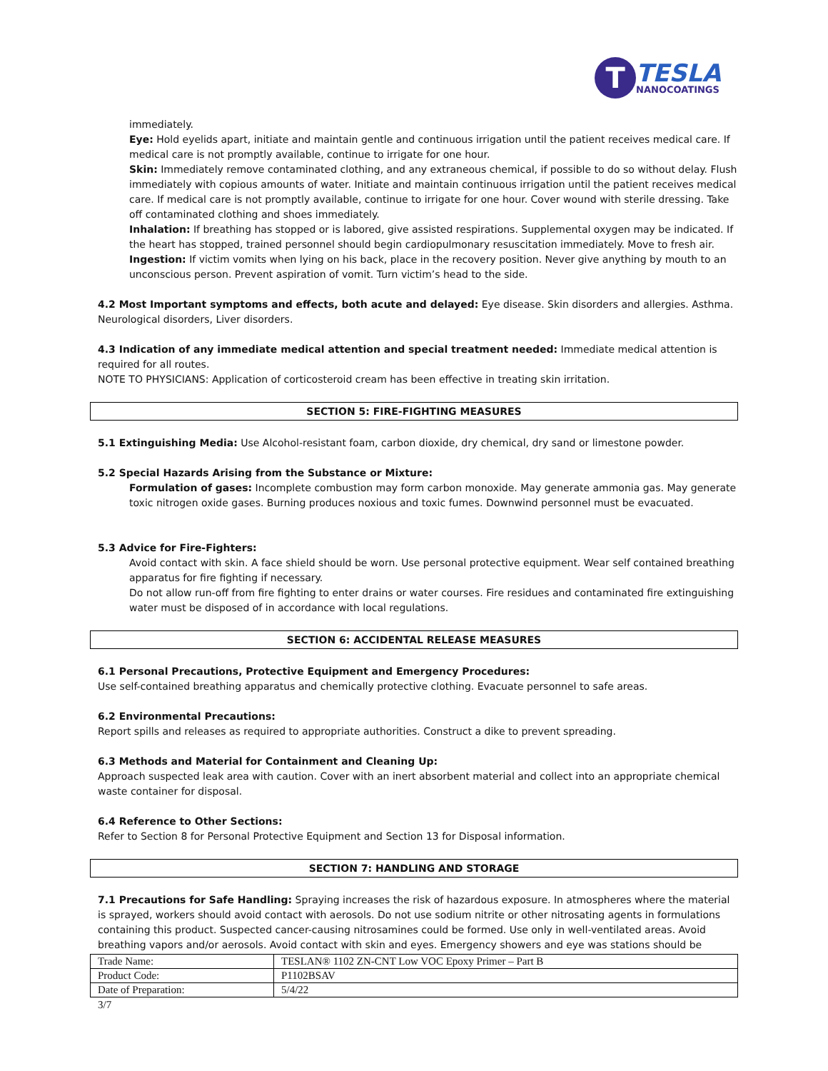T
TESLA
NANOCOATINGS
immediately.
Eye: Hold eyelids apart, initiate and maintain gentle and continuous irrigation until the patient receives medical care. If medical care is not promptly available, continue to irrigate for one hour.
Skin: Immediately remove contaminated clothing, and any extraneous chemical, if possible to do so without delay. Flush immediately with copious amounts of water. Initiate and maintain continuous irrigation until the patient receives medical care. If medical care is not promptly available, continue to irrigate for one hour. Cover wound with sterile dressing. Take off contaminated clothing and shoes immediately.
Inhalation: If breathing has stopped or is labored, give assisted respirations. Supplemental oxygen may be indicated. If the heart has stopped, trained personnel should begin cardiopulmonary resuscitation immediately. Move to fresh air.
Ingestion: If victim vomits when lying on his back, place in the recovery position. Never give anything by mouth to an unconscious person. Prevent aspiration of vomit. Turn victim’s head to the side.
4.2 Most Important symptoms and effects, both acute and delayed: Eye disease. Skin disorders and allergies. Asthma. Neurological disorders, Liver disorders.
4.3 Indication of any immediate medical attention and special treatment needed: Immediate medical attention is required for all routes.
NOTE TO PHYSICIANS: Application of corticosteroid cream has been effective in treating skin irritation.
SECTION 5: FIRE-FIGHTING MEASURES
5.1 Extinguishing Media: Use Alcohol-resistant foam, carbon dioxide, dry chemical, dry sand or limestone powder.
5.2 Special Hazards Arising from the Substance or Mixture:
Formulation of gases: Incomplete combustion may form carbon monoxide. May generate ammonia gas. May generate toxic nitrogen oxide gases. Burning produces noxious and toxic fumes. Downwind personnel must be evacuated.
5.3 Advice for Fire-Fighters:
Avoid contact with skin. A face shield should be worn. Use personal protective equipment. Wear self contained breathing apparatus for fire fighting if necessary.
Do not allow run-off from fire fighting to enter drains or water courses. Fire residues and contaminated fire extinguishing water must be disposed of in accordance with local regulations.
SECTION 6: ACCIDENTAL RELEASE MEASURES
6.1 Personal Precautions, Protective Equipment and Emergency Procedures:
Use self-contained breathing apparatus and chemically protective clothing. Evacuate personnel to safe areas.
6.2 Environmental Precautions:
Report spills and releases as required to appropriate authorities. Construct a dike to prevent spreading.
6.3 Methods and Material for Containment and Cleaning Up:
Approach suspected leak area with caution. Cover with an inert absorbent material and collect into an appropriate chemical waste container for disposal.
6.4 Reference to Other Sections:
Refer to Section 8 for Personal Protective Equipment and Section 13 for Disposal information.
SECTION 7: HANDLING AND STORAGE
7.1 Precautions for Safe Handling: Spraying increases the risk of hazardous exposure. In atmospheres where the material is sprayed, workers should avoid contact with aerosols. Do not use sodium nitrite or other nitrosating agents in formulations containing this product. Suspected cancer-causing nitrosamines could be formed. Use only in well-ventilated areas. Avoid breathing vapors and/or aerosols. Avoid contact with skin and eyes. Emergency showers and eye was stations should be
| Trade Name: | TESLAN® 1102 ZN-CNT Low VOC Epoxy Primer – Part B |
| Product Code: | P1102BSAV |
| Date of Preparation: | 5/4/22 |
3/7